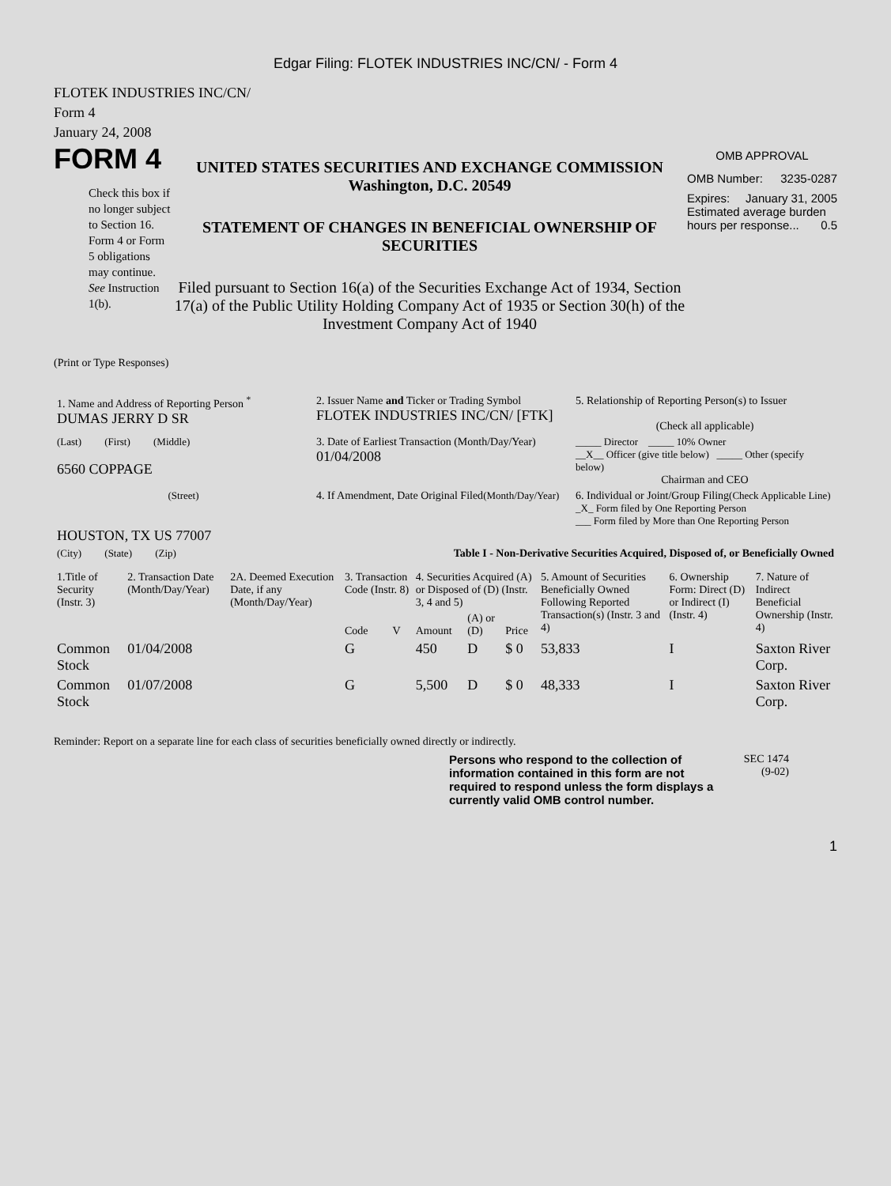Edgar Filing: FLOTEK INDUSTRIES INC/CN/ - Form 4
FLOTEK INDUSTRIES INC/CN/
Form 4
January 24, 2008
FORM 4
Check this box if no longer subject to Section 16. Form 4 or Form 5 obligations may continue. See Instruction 1(b).
UNITED STATES SECURITIES AND EXCHANGE COMMISSION
Washington, D.C. 20549
STATEMENT OF CHANGES IN BENEFICIAL OWNERSHIP OF SECURITIES
Filed pursuant to Section 16(a) of the Securities Exchange Act of 1934, Section 17(a) of the Public Utility Holding Company Act of 1935 or Section 30(h) of the Investment Company Act of 1940
OMB APPROVAL
OMB Number: 3235-0287
Expires: January 31, 2005
Estimated average burden hours per response... 0.5
(Print or Type Responses)
| 1. Name and Address of Reporting Person <sup>*</sup> DUMAS JERRY D SR | 2. Issuer Name and Ticker or Trading Symbol FLOTEK INDUSTRIES INC/CN/ [FTK] | 5. Relationship of Reporting Person(s) to Issuer (Check all applicable) |
| (Last) (First) (Middle) 6560 COPPAGE | 3. Date of Earliest Transaction (Month/Day/Year) 01/04/2008 | _____ Director _____ 10% Owner __X__ Officer (give title below) _____ Other (specify below) Chairman and CEO |
| (Street) HOUSTON, TX US 77007 | 4. If Amendment, Date Original Filed (Month/Day/Year) | 6. Individual or Joint/Group Filing (Check Applicable Line) _X_ Form filed by One Reporting Person ___ Form filed by More than One Reporting Person |
| (City) (State) (Zip) | Table I - Non-Derivative Securities Acquired, Disposed of, or Beneficially Owned | |
| 1.Title of Security (Instr. 3) | 2. Transaction Date (Month/Day/Year) | 2A. Deemed Execution Date, if any (Month/Day/Year) | 3. Transaction Code (Instr. 8) | | 4. Securities Acquired (A) or Disposed of (D) (Instr. 3, 4 and 5) | | | 5. Amount of Securities Beneficially Owned Following Reported Transaction(s) (Instr. 3 and 4) | 6. Ownership Form: Direct (D) or Indirect (I) (Instr. 4) | 7. Nature of Indirect Beneficial Ownership (Instr. 4) |
| --- | --- | --- | --- | --- | --- | --- | --- | --- | --- | --- |
| | | | Code | V | Amount | (A) or (D) | Price | | | |
| Common Stock | 01/04/2008 | | G | | 450 | D | $ 0 | 53,833 | I | Saxton River Corp. |
| Common Stock | 01/07/2008 | | G | | 5,500 | D | $ 0 | 48,333 | I | Saxton River Corp. |
Reminder: Report on a separate line for each class of securities beneficially owned directly or indirectly.
Persons who respond to the collection of information contained in this form are not required to respond unless the form displays a currently valid OMB control number.
SEC 1474
(9-02)
1